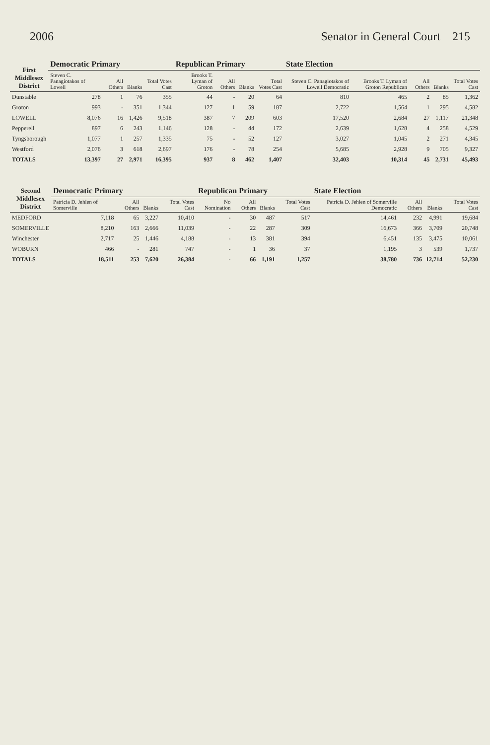2006 Senator in General Court 215
| First Middlesex District | Democratic Primary | | | | Republican Primary | | | | State Election | | | | |
| --- | --- | --- | --- | --- | --- | --- | --- | --- | --- | --- | --- | --- | --- |
| | Steven C. Panagiotakos of Lowell | All Others | Blanks | Total Votes Cast | Brooks T. Lyman of Groton | All Others | Blanks | Total Votes Cast | Steven C. Panagiotakos of Lowell Democratic | Brooks T. Lyman of Groton Republican | All Others | Blanks | Total Votes Cast |
| Dunstable | 278 | 1 | 76 | 355 | 44 | - | 20 | 64 | 810 | 465 | 2 | 85 | 1,362 |
| Groton | 993 | - | 351 | 1,344 | 127 | 1 | 59 | 187 | 2,722 | 1,564 | 1 | 295 | 4,582 |
| LOWELL | 8,076 | 16 | 1,426 | 9,518 | 387 | 7 | 209 | 603 | 17,520 | 2,684 | 27 | 1,117 | 21,348 |
| Pepperell | 897 | 6 | 243 | 1,146 | 128 | - | 44 | 172 | 2,639 | 1,628 | 4 | 258 | 4,529 |
| Tyngsborough | 1,077 | 1 | 257 | 1,335 | 75 | - | 52 | 127 | 3,027 | 1,045 | 2 | 271 | 4,345 |
| Westford | 2,076 | 3 | 618 | 2,697 | 176 | - | 78 | 254 | 5,685 | 2,928 | 9 | 705 | 9,327 |
| TOTALS | 13,397 | 27 | 2,971 | 16,395 | 937 | 8 | 462 | 1,407 | 32,403 | 10,314 | 45 | 2,731 | 45,493 |
| Second Middlesex District | Democratic Primary | | | | Republican Primary | | | | State Election | | | |
| --- | --- | --- | --- | --- | --- | --- | --- | --- | --- | --- | --- | --- |
| | Patricia D. Jehlen of Somerville | All Others | Blanks | Total Votes Cast | No Nomination | All Others | Blanks | Total Votes Cast | Patricia D. Jehlen of Somerville Democratic | All Others | Blanks | Total Votes Cast |
| MEDFORD | 7,118 | 65 | 3,227 | 10,410 | - | 30 | 487 | 517 | 14,461 | 232 | 4,991 | 19,684 |
| SOMERVILLE | 8,210 | 163 | 2,666 | 11,039 | - | 22 | 287 | 309 | 16,673 | 366 | 3,709 | 20,748 |
| Winchester | 2,717 | 25 | 1,446 | 4,188 | - | 13 | 381 | 394 | 6,451 | 135 | 3,475 | 10,061 |
| WOBURN | 466 | - | 281 | 747 | - | 1 | 36 | 37 | 1,195 | 3 | 539 | 1,737 |
| TOTALS | 18,511 | 253 | 7,620 | 26,384 | - | 66 | 1,191 | 1,257 | 38,780 | 736 | 12,714 | 52,230 |